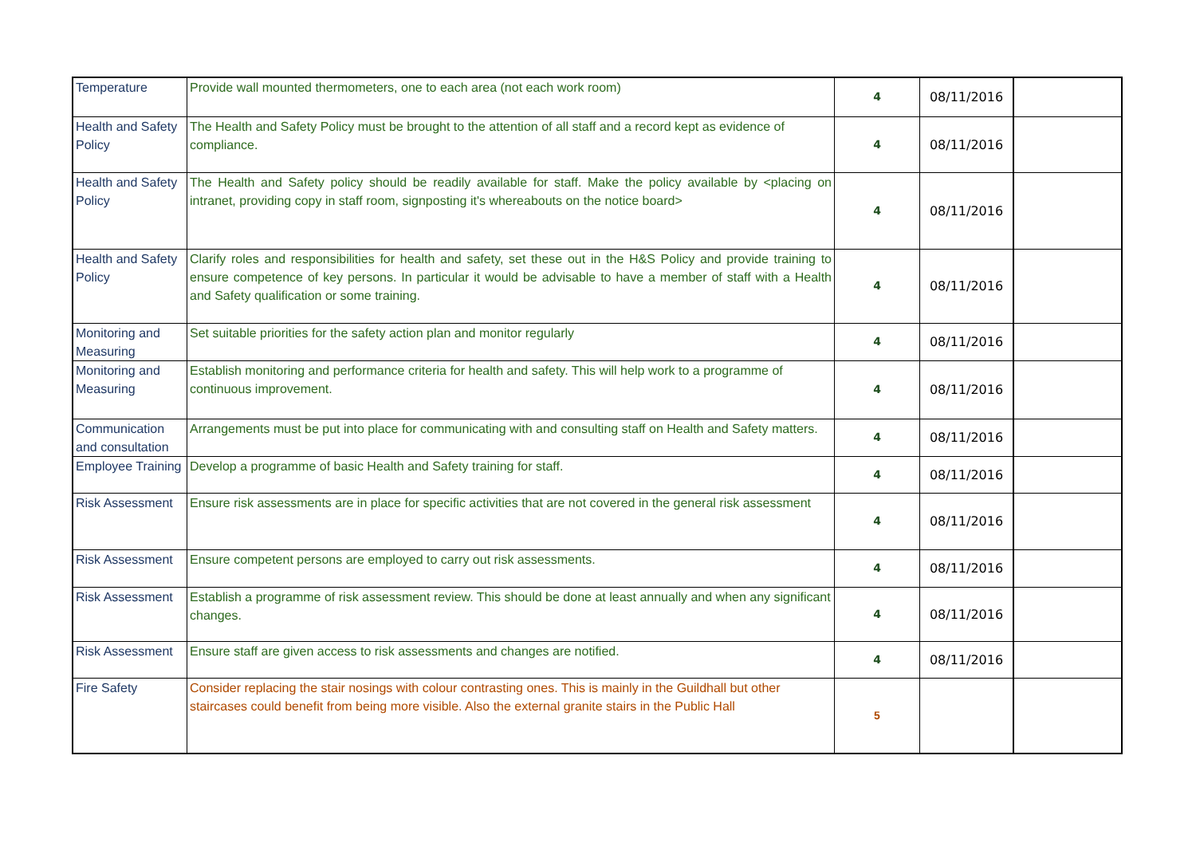| Temperature | Provide wall mounted thermometers, one to each area (not each work room) | 4 | 08/11/2016 | |
| Health and Safety Policy | The Health and Safety Policy must be brought to the attention of all staff and a record kept as evidence of compliance. | 4 | 08/11/2016 | |
| Health and Safety Policy | The Health and Safety policy should be readily available for staff. Make the policy available by <placing on intranet, providing copy in staff room, signposting it's whereabouts on the notice board> | 4 | 08/11/2016 | |
| Health and Safety Policy | Clarify roles and responsibilities for health and safety, set these out in the H&S Policy and provide training to ensure competence of key persons. In particular it would be advisable to have a member of staff with a Health and Safety qualification or some training. | 4 | 08/11/2016 | |
| Monitoring and Measuring | Set suitable priorities for the safety action plan and monitor regularly | 4 | 08/11/2016 | |
| Monitoring and Measuring | Establish monitoring and performance criteria for health and safety. This will help work to a programme of continuous improvement. | 4 | 08/11/2016 | |
| Communication and consultation | Arrangements must be put into place for communicating with and consulting staff on Health and Safety matters. | 4 | 08/11/2016 | |
| Employee Training | Develop a programme of basic Health and Safety training for staff. | 4 | 08/11/2016 | |
| Risk Assessment | Ensure risk assessments are in place for specific activities that are not covered in the general risk assessment | 4 | 08/11/2016 | |
| Risk Assessment | Ensure competent persons are employed to carry out risk assessments. | 4 | 08/11/2016 | |
| Risk Assessment | Establish a programme of risk assessment review. This should be done at least annually and when any significant changes. | 4 | 08/11/2016 | |
| Risk Assessment | Ensure staff are given access to risk assessments and changes are notified. | 4 | 08/11/2016 | |
| Fire Safety | Consider replacing the stair nosings with colour contrasting ones. This is mainly in the Guildhall but other staircases could benefit from being more visible. Also the external granite stairs in the Public Hall | 5 | | |